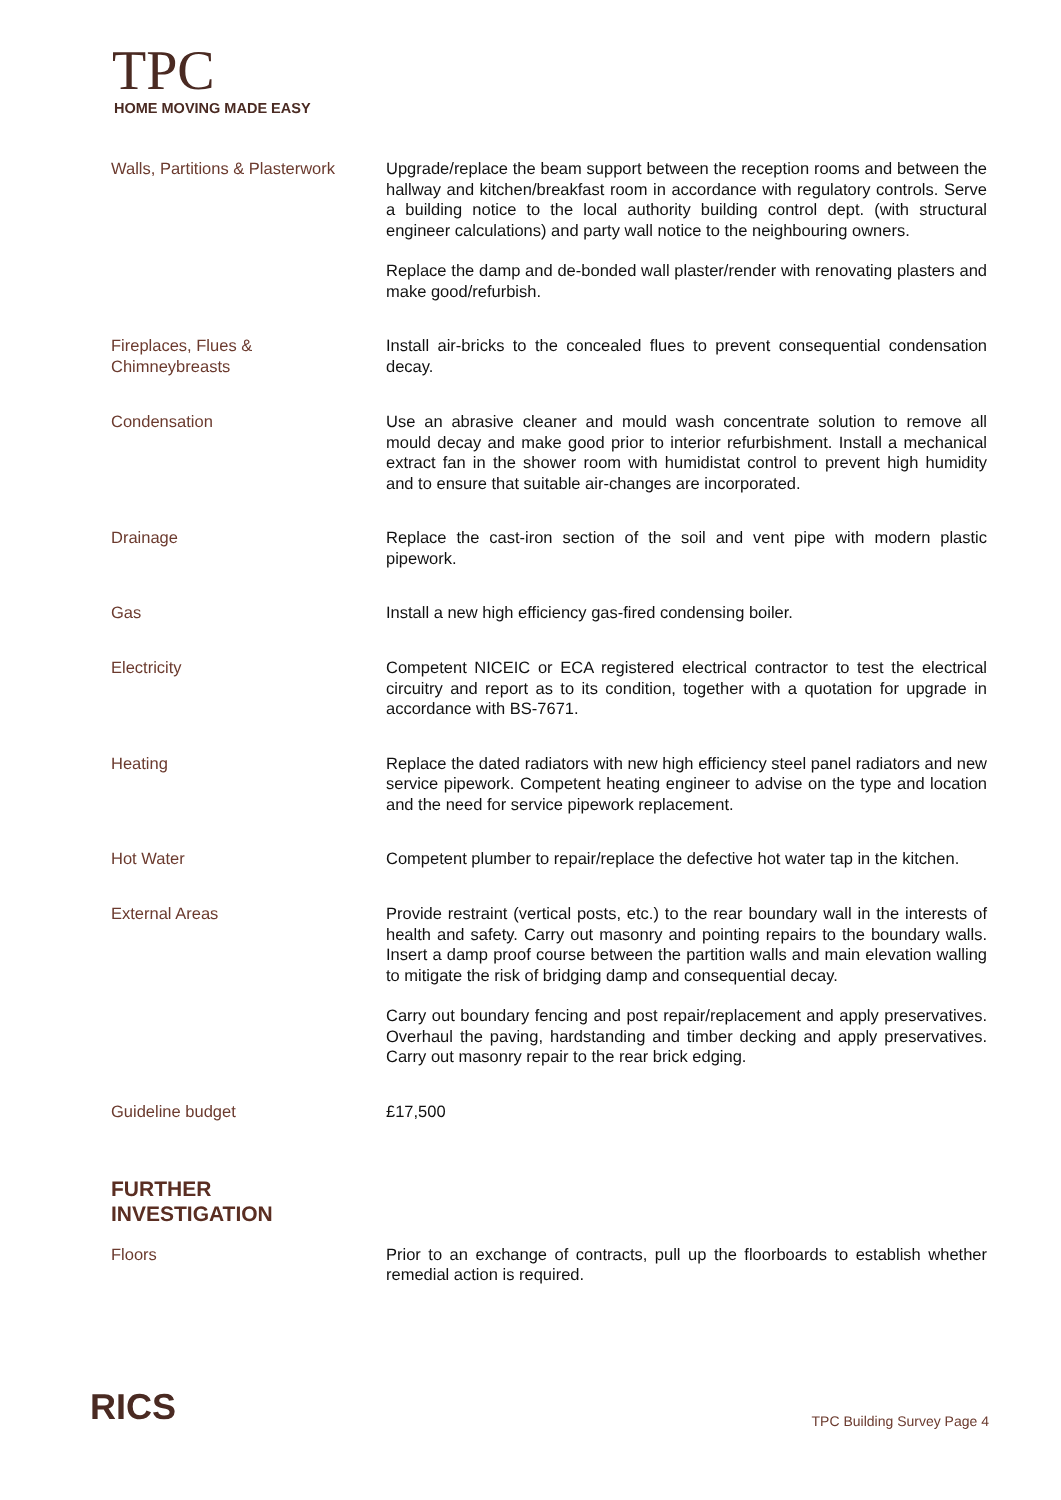TPC
HOME MOVING MADE EASY
Walls, Partitions & Plasterwork
Upgrade/replace the beam support between the reception rooms and between the hallway and kitchen/breakfast room in accordance with regulatory controls. Serve a building notice to the local authority building control dept. (with structural engineer calculations) and party wall notice to the neighbouring owners.
Replace the damp and de-bonded wall plaster/render with renovating plasters and make good/refurbish.
Fireplaces, Flues &
Chimneybreasts
Install air-bricks to the concealed flues to prevent consequential condensation decay.
Condensation
Use an abrasive cleaner and mould wash concentrate solution to remove all mould decay and make good prior to interior refurbishment. Install a mechanical extract fan in the shower room with humidistat control to prevent high humidity and to ensure that suitable air-changes are incorporated.
Drainage
Replace the cast-iron section of the soil and vent pipe with modern plastic pipework.
Gas
Install a new high efficiency gas-fired condensing boiler.
Electricity
Competent NICEIC or ECA registered electrical contractor to test the electrical circuitry and report as to its condition, together with a quotation for upgrade in accordance with BS-7671.
Heating
Replace the dated radiators with new high efficiency steel panel radiators and new service pipework. Competent heating engineer to advise on the type and location and the need for service pipework replacement.
Hot Water
Competent plumber to repair/replace the defective hot water tap in the kitchen.
External Areas
Provide restraint (vertical posts, etc.) to the rear boundary wall in the interests of health and safety. Carry out masonry and pointing repairs to the boundary walls. Insert a damp proof course between the partition walls and main elevation walling to mitigate the risk of bridging damp and consequential decay.
Carry out boundary fencing and post repair/replacement and apply preservatives. Overhaul the paving, hardstanding and timber decking and apply preservatives. Carry out masonry repair to the rear brick edging.
Guideline budget
£17,500
FURTHER
INVESTIGATION
Floors
Prior to an exchange of contracts, pull up the floorboards to establish whether remedial action is required.
RICS TPC Building Survey Page 4